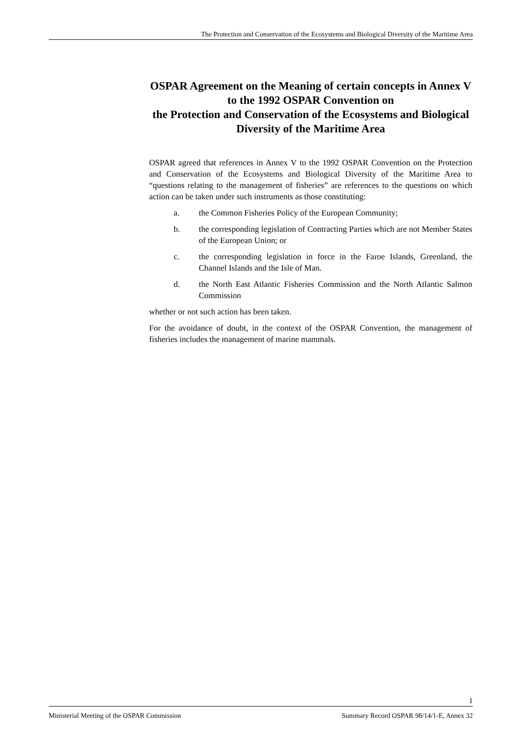The Protection and Conservation of the Ecosystems and Biological Diversity of the Maritime Area
OSPAR Agreement on the Meaning of certain concepts in Annex V to the 1992 OSPAR Convention on
the Protection and Conservation of the Ecosystems and Biological Diversity of the Maritime Area
OSPAR agreed that references in Annex V to the 1992 OSPAR Convention on the Protection and Conservation of the Ecosystems and Biological Diversity of the Maritime Area to “questions relating to the management of fisheries” are references to the questions on which action can be taken under such instruments as those constituting:
a. the Common Fisheries Policy of the European Community;
b. the corresponding legislation of Contracting Parties which are not Member States of the European Union; or
c. the corresponding legislation in force in the Faroe Islands, Greenland, the Channel Islands and the Isle of Man.
d. the North East Atlantic Fisheries Commission and the North Atlantic Salmon Commission
whether or not such action has been taken.
For the avoidance of doubt, in the context of the OSPAR Convention, the management of fisheries includes the management of marine mammals.
1
Ministerial Meeting of the OSPAR Commission Summary Record OSPAR 98/14/1-E, Annex 32